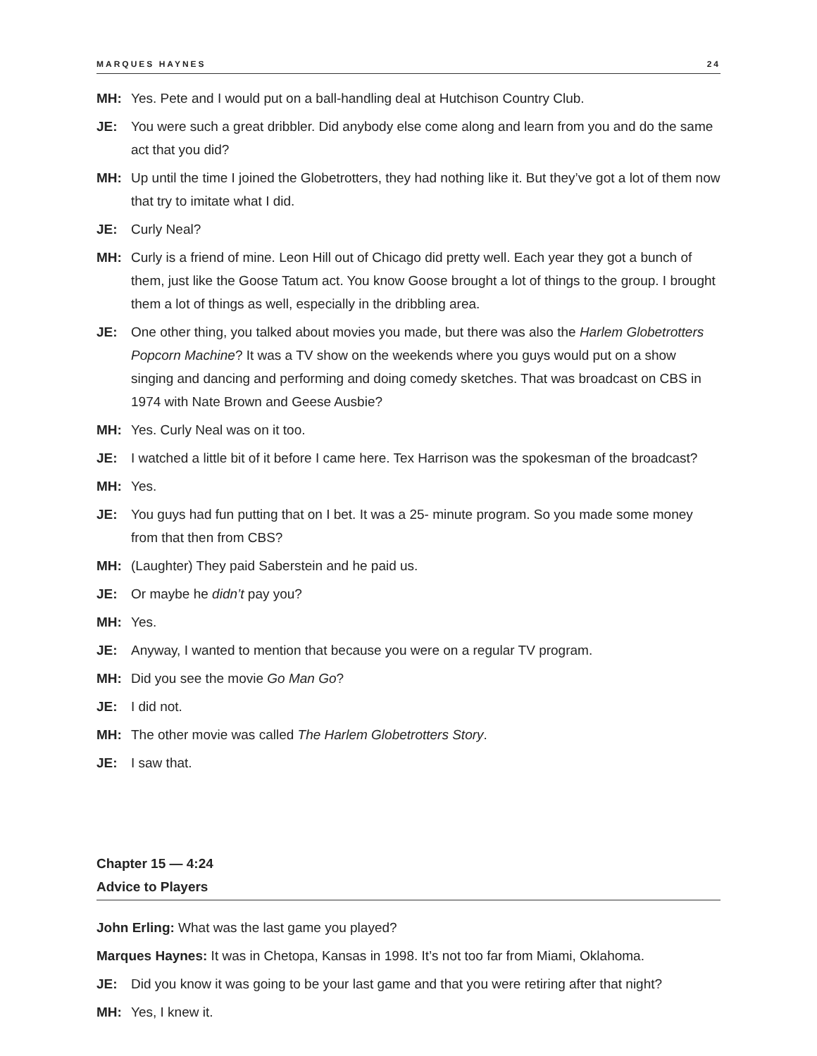MARQUES HAYNES 24
MH: Yes. Pete and I would put on a ball-handling deal at Hutchison Country Club.
JE: You were such a great dribbler. Did anybody else come along and learn from you and do the same act that you did?
MH: Up until the time I joined the Globetrotters, they had nothing like it. But they’ve got a lot of them now that try to imitate what I did.
JE: Curly Neal?
MH: Curly is a friend of mine. Leon Hill out of Chicago did pretty well. Each year they got a bunch of them, just like the Goose Tatum act. You know Goose brought a lot of things to the group. I brought them a lot of things as well, especially in the dribbling area.
JE: One other thing, you talked about movies you made, but there was also the Harlem Globetrotters Popcorn Machine? It was a TV show on the weekends where you guys would put on a show singing and dancing and performing and doing comedy sketches. That was broadcast on CBS in 1974 with Nate Brown and Geese Ausbie?
MH: Yes. Curly Neal was on it too.
JE: I watched a little bit of it before I came here. Tex Harrison was the spokesman of the broadcast?
MH: Yes.
JE: You guys had fun putting that on I bet. It was a 25- minute program. So you made some money from that then from CBS?
MH: (Laughter) They paid Saberstein and he paid us.
JE: Or maybe he didn’t pay you?
MH: Yes.
JE: Anyway, I wanted to mention that because you were on a regular TV program.
MH: Did you see the movie Go Man Go?
JE: I did not.
MH: The other movie was called The Harlem Globetrotters Story.
JE: I saw that.
Chapter 15 — 4:24
Advice to Players
John Erling: What was the last game you played?
Marques Haynes: It was in Chetopa, Kansas in 1998. It’s not too far from Miami, Oklahoma.
JE: Did you know it was going to be your last game and that you were retiring after that night?
MH: Yes, I knew it.